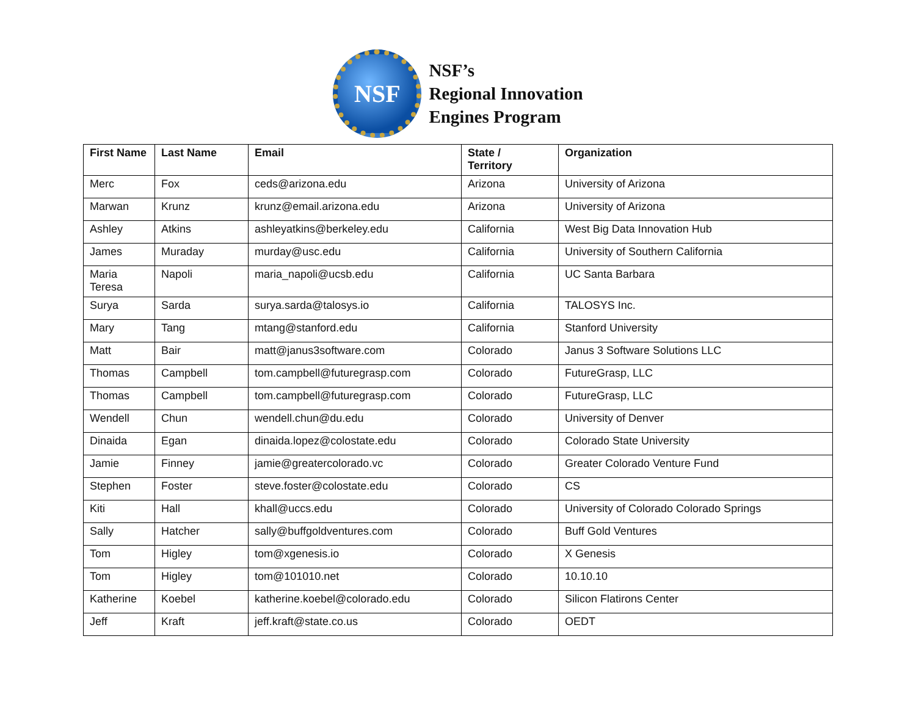NSF
NSF’s
Regional Innovation
Engines Program
| First Name | Last Name | Email | State / Territory | Organization |
| --- | --- | --- | --- | --- |
| Merc | Fox | ceds@arizona.edu | Arizona | University of Arizona |
| Marwan | Krunz | krunz@email.arizona.edu | Arizona | University of Arizona |
| Ashley | Atkins | ashleyatkins@berkeley.edu | California | West Big Data Innovation Hub |
| James | Muraday | murday@usc.edu | California | University of Southern California |
| Maria Teresa | Napoli | maria_napoli@ucsb.edu | California | UC Santa Barbara |
| Surya | Sarda | surya.sarda@talosys.io | California | TALOSYS Inc. |
| Mary | Tang | mtang@stanford.edu | California | Stanford University |
| Matt | Bair | matt@janus3software.com | Colorado | Janus 3 Software Solutions LLC |
| Thomas | Campbell | tom.campbell@futuregrasp.com | Colorado | FutureGrasp, LLC |
| Thomas | Campbell | tom.campbell@futuregrasp.com | Colorado | FutureGrasp, LLC |
| Wendell | Chun | wendell.chun@du.edu | Colorado | University of Denver |
| Dinaida | Egan | dinaida.lopez@colostate.edu | Colorado | Colorado State University |
| Jamie | Finney | jamie@greatercolorado.vc | Colorado | Greater Colorado Venture Fund |
| Stephen | Foster | steve.foster@colostate.edu | Colorado | CS |
| Kiti | Hall | khall@uccs.edu | Colorado | University of Colorado Colorado Springs |
| Sally | Hatcher | sally@buffgoldventures.com | Colorado | Buff Gold Ventures |
| Tom | Higley | tom@xgenesis.io | Colorado | X Genesis |
| Tom | Higley | tom@101010.net | Colorado | 10.10.10 |
| Katherine | Koebel | katherine.koebel@colorado.edu | Colorado | Silicon Flatirons Center |
| Jeff | Kraft | jeff.kraft@state.co.us | Colorado | OEDT |